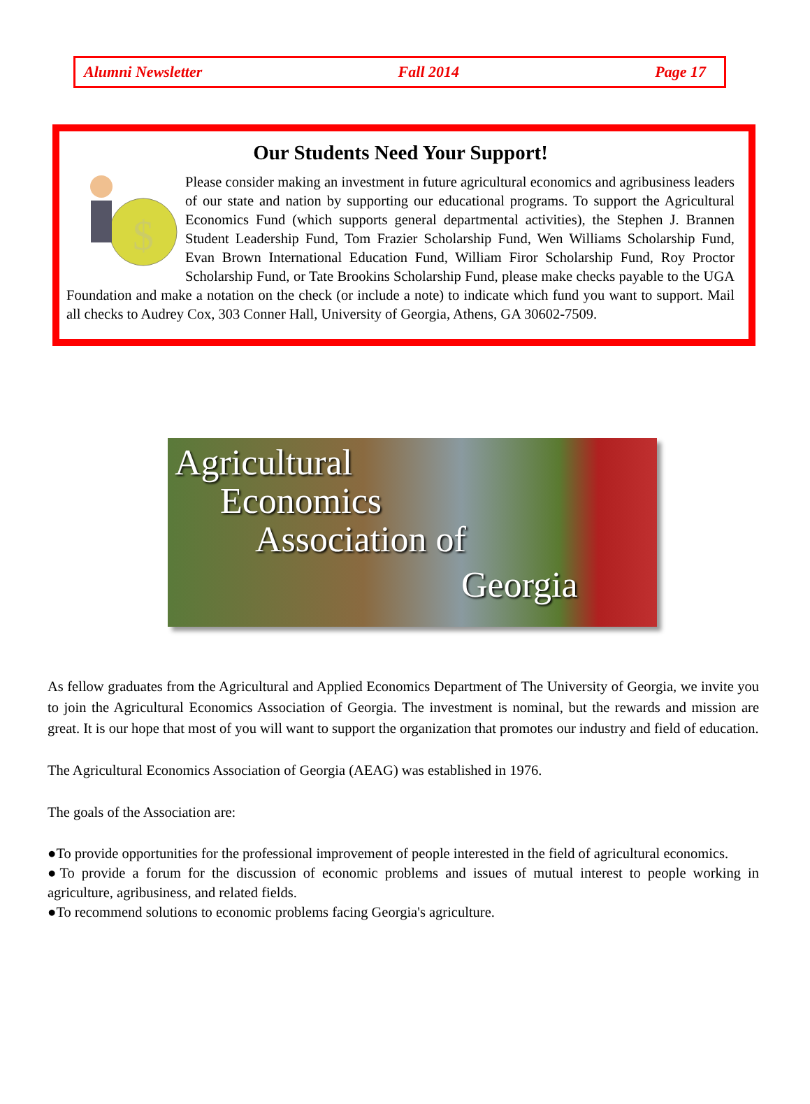Alumni Newsletter Fall 2014 Page 17
Our Students Need Your Support!
$
Please consider making an investment in future agricultural economics and agribusiness leaders of our state and nation by supporting our educational programs. To support the Agricultural Economics Fund (which supports general departmental activities), the Stephen J. Brannen Student Leadership Fund, Tom Frazier Scholarship Fund, Wen Williams Scholarship Fund, Evan Brown International Education Fund, William Firor Scholarship Fund, Roy Proctor Scholarship Fund, or Tate Brookins Scholarship Fund, please make checks payable to the UGA Foundation and make a notation on the check (or include a note) to indicate which fund you want to support. Mail all checks to Audrey Cox, 303 Conner Hall, University of Georgia, Athens, GA 30602-7509.
Agricultural
Economics
Association of
Georgia
As fellow graduates from the Agricultural and Applied Economics Department of The University of Georgia, we invite you to join the Agricultural Economics Association of Georgia. The investment is nominal, but the rewards and mission are great. It is our hope that most of you will want to support the organization that promotes our industry and field of education.
The Agricultural Economics Association of Georgia (AEAG) was established in 1976.
The goals of the Association are:
●To provide opportunities for the professional improvement of people interested in the field of agricultural economics.
●To provide a forum for the discussion of economic problems and issues of mutual interest to people working in agriculture, agribusiness, and related fields.
●To recommend solutions to economic problems facing Georgia's agriculture.